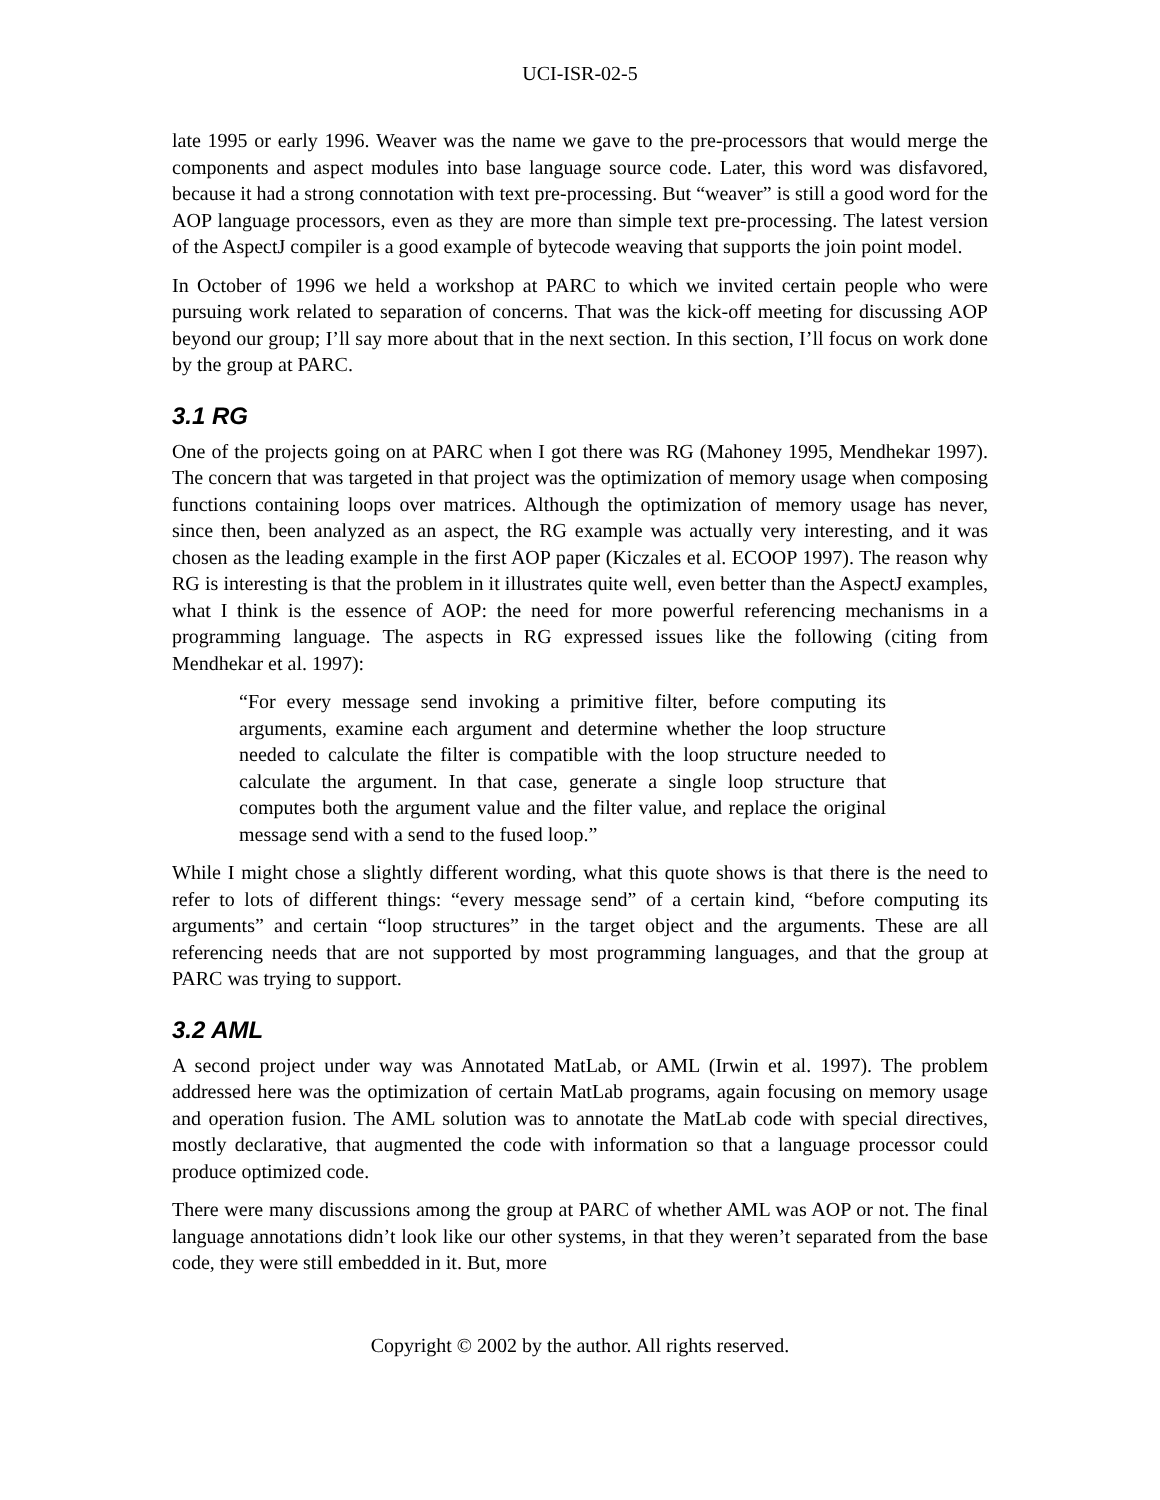UCI-ISR-02-5
late 1995 or early 1996. Weaver was the name we gave to the pre-processors that would merge the components and aspect modules into base language source code. Later, this word was disfavored, because it had a strong connotation with text pre-processing. But “weaver” is still a good word for the AOP language processors, even as they are more than simple text pre-processing. The latest version of the AspectJ compiler is a good example of bytecode weaving that supports the join point model.
In October of 1996 we held a workshop at PARC to which we invited certain people who were pursuing work related to separation of concerns. That was the kick-off meeting for discussing AOP beyond our group; I’ll say more about that in the next section. In this section, I’ll focus on work done by the group at PARC.
3.1 RG
One of the projects going on at PARC when I got there was RG (Mahoney 1995, Mendhekar 1997). The concern that was targeted in that project was the optimization of memory usage when composing functions containing loops over matrices. Although the optimization of memory usage has never, since then, been analyzed as an aspect, the RG example was actually very interesting, and it was chosen as the leading example in the first AOP paper (Kiczales et al. ECOOP 1997). The reason why RG is interesting is that the problem in it illustrates quite well, even better than the AspectJ examples, what I think is the essence of AOP: the need for more powerful referencing mechanisms in a programming language. The aspects in RG expressed issues like the following (citing from Mendhekar et al. 1997):
“For every message send invoking a primitive filter, before computing its arguments, examine each argument and determine whether the loop structure needed to calculate the filter is compatible with the loop structure needed to calculate the argument. In that case, generate a single loop structure that computes both the argument value and the filter value, and replace the original message send with a send to the fused loop.”
While I might chose a slightly different wording, what this quote shows is that there is the need to refer to lots of different things: “every message send” of a certain kind, “before computing its arguments” and certain “loop structures” in the target object and the arguments. These are all referencing needs that are not supported by most programming languages, and that the group at PARC was trying to support.
3.2 AML
A second project under way was Annotated MatLab, or AML (Irwin et al. 1997). The problem addressed here was the optimization of certain MatLab programs, again focusing on memory usage and operation fusion. The AML solution was to annotate the MatLab code with special directives, mostly declarative, that augmented the code with information so that a language processor could produce optimized code.
There were many discussions among the group at PARC of whether AML was AOP or not. The final language annotations didn’t look like our other systems, in that they weren’t separated from the base code, they were still embedded in it. But, more
Copyright © 2002 by the author. All rights reserved.